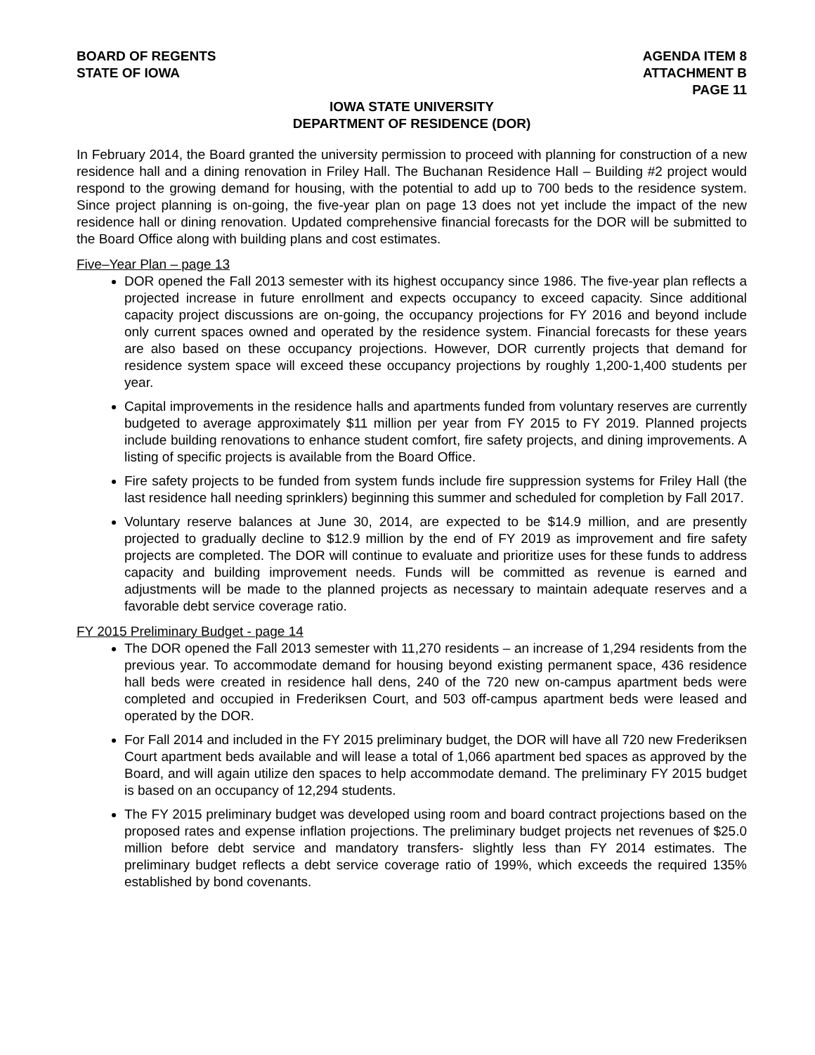BOARD OF REGENTS
STATE OF IOWA
AGENDA ITEM 8
ATTACHMENT B
PAGE 11
IOWA STATE UNIVERSITY
DEPARTMENT OF RESIDENCE (DOR)
In February 2014, the Board granted the university permission to proceed with planning for construction of a new residence hall and a dining renovation in Friley Hall. The Buchanan Residence Hall – Building #2 project would respond to the growing demand for housing, with the potential to add up to 700 beds to the residence system. Since project planning is on-going, the five-year plan on page 13 does not yet include the impact of the new residence hall or dining renovation. Updated comprehensive financial forecasts for the DOR will be submitted to the Board Office along with building plans and cost estimates.
Five–Year Plan – page 13
DOR opened the Fall 2013 semester with its highest occupancy since 1986. The five-year plan reflects a projected increase in future enrollment and expects occupancy to exceed capacity. Since additional capacity project discussions are on-going, the occupancy projections for FY 2016 and beyond include only current spaces owned and operated by the residence system. Financial forecasts for these years are also based on these occupancy projections. However, DOR currently projects that demand for residence system space will exceed these occupancy projections by roughly 1,200-1,400 students per year.
Capital improvements in the residence halls and apartments funded from voluntary reserves are currently budgeted to average approximately $11 million per year from FY 2015 to FY 2019. Planned projects include building renovations to enhance student comfort, fire safety projects, and dining improvements. A listing of specific projects is available from the Board Office.
Fire safety projects to be funded from system funds include fire suppression systems for Friley Hall (the last residence hall needing sprinklers) beginning this summer and scheduled for completion by Fall 2017.
Voluntary reserve balances at June 30, 2014, are expected to be $14.9 million, and are presently projected to gradually decline to $12.9 million by the end of FY 2019 as improvement and fire safety projects are completed. The DOR will continue to evaluate and prioritize uses for these funds to address capacity and building improvement needs. Funds will be committed as revenue is earned and adjustments will be made to the planned projects as necessary to maintain adequate reserves and a favorable debt service coverage ratio.
FY 2015 Preliminary Budget - page 14
The DOR opened the Fall 2013 semester with 11,270 residents – an increase of 1,294 residents from the previous year. To accommodate demand for housing beyond existing permanent space, 436 residence hall beds were created in residence hall dens, 240 of the 720 new on-campus apartment beds were completed and occupied in Frederiksen Court, and 503 off-campus apartment beds were leased and operated by the DOR.
For Fall 2014 and included in the FY 2015 preliminary budget, the DOR will have all 720 new Frederiksen Court apartment beds available and will lease a total of 1,066 apartment bed spaces as approved by the Board, and will again utilize den spaces to help accommodate demand. The preliminary FY 2015 budget is based on an occupancy of 12,294 students.
The FY 2015 preliminary budget was developed using room and board contract projections based on the proposed rates and expense inflation projections. The preliminary budget projects net revenues of $25.0 million before debt service and mandatory transfers- slightly less than FY 2014 estimates. The preliminary budget reflects a debt service coverage ratio of 199%, which exceeds the required 135% established by bond covenants.